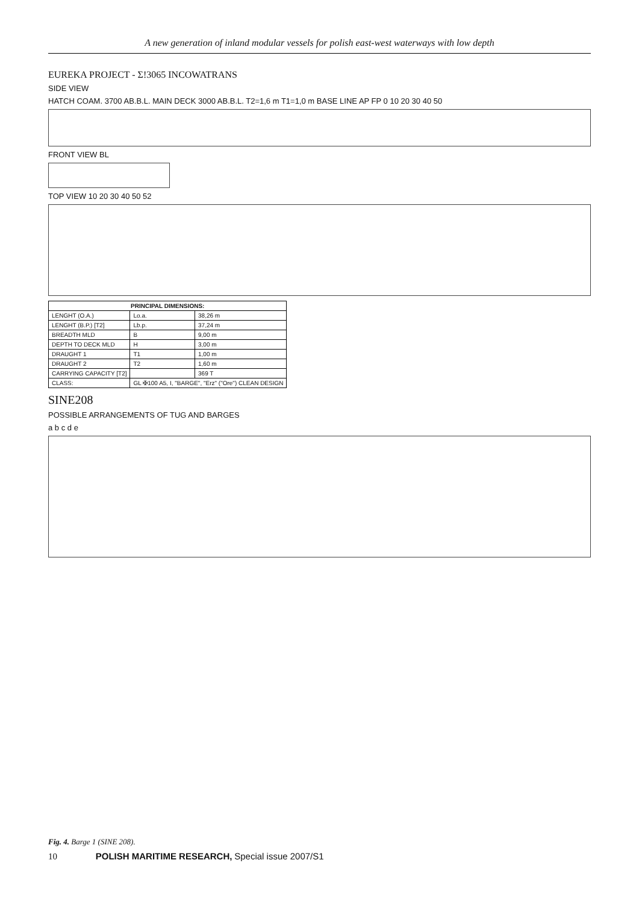A new generation of inland modular vessels for polish east-west waterways with low depth
EUREKA PROJECT - Σ!3065 INCOWATRANS
SIDE VIEW
HATCH COAM. 3700 AB.B.L. MAIN DECK 3000 AB.B.L. T2=1,6 m T1=1,0 m BASE LINE AP FP 0 10 20 30 40 50
FRONT VIEW BL
TOP VIEW 10 20 30 40 50 52
| PRINCIPAL DIMENSIONS: | | |
| --- | --- | --- |
| LENGHT (O.A.) | Lo.a. | 38,26 m |
| LENGHT (B.P.) [T2] | Lb.p. | 37,24 m |
| BREADTH MLD | B | 9,00 m |
| DEPTH TO DECK MLD | H | 3,00 m |
| DRAUGHT 1 | T1 | 1,00 m |
| DRAUGHT 2 | T2 | 1,60 m |
| CARRYING CAPACITY [T2] | | 369 T |
| CLASS: | GL ✠100 A5, I, "BARGE", "Erz" ("Ore") CLEAN DESIGN | |
SINE208
POSSIBLE ARRANGEMENTS OF TUG AND BARGES
a b c d e
Fig. 4. Barge 1 (SINE 208).
10 POLISH MARITIME RESEARCH, Special issue 2007/S1